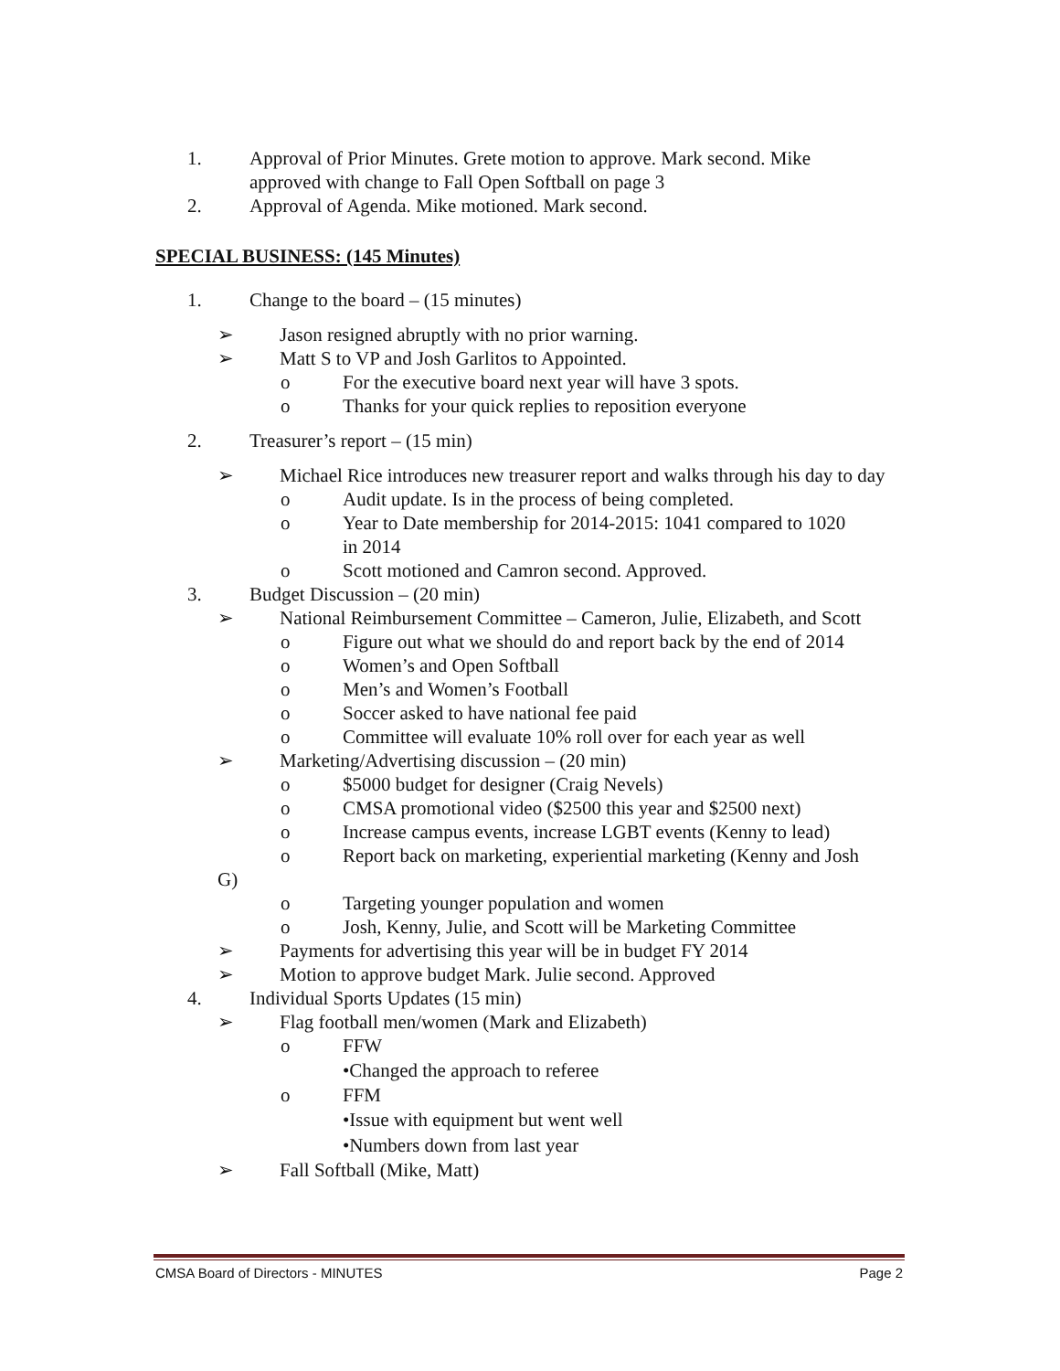1. Approval of Prior Minutes. Grete motion to approve. Mark second. Mike
approved with change to Fall Open Softball on page 3
2. Approval of Agenda. Mike motioned. Mark second.
SPECIAL BUSINESS: (145 Minutes)
1. Change to the board – (15 minutes)
➢ Jason resigned abruptly with no prior warning.
➢ Matt S to VP and Josh Garlitos to Appointed.
o For the executive board next year will have 3 spots.
o Thanks for your quick replies to reposition everyone
2. Treasurer’s report – (15 min)
➢ Michael Rice introduces new treasurer report and walks through his day to day
o Audit update. Is in the process of being completed.
o Year to Date membership for 2014-2015: 1041 compared to 1020
in 2014
o Scott motioned and Camron second. Approved.
3. Budget Discussion – (20 min)
➢ National Reimbursement Committee – Cameron, Julie, Elizabeth, and Scott
o Figure out what we should do and report back by the end of 2014
o Women’s and Open Softball
o Men’s and Women’s Football
o Soccer asked to have national fee paid
o Committee will evaluate 10% roll over for each year as well
➢ Marketing/Advertising discussion – (20 min)
o $5000 budget for designer (Craig Nevels)
o CMSA promotional video ($2500 this year and $2500 next)
o Increase campus events, increase LGBT events (Kenny to lead)
o Report back on marketing, experiential marketing (Kenny and Josh
G)
o Targeting younger population and women
o Josh, Kenny, Julie, and Scott will be Marketing Committee
➢ Payments for advertising this year will be in budget FY 2014
➢ Motion to approve budget Mark. Julie second. Approved
4. Individual Sports Updates (15 min)
➢ Flag football men/women (Mark and Elizabeth)
o FFW
• Changed the approach to referee
o FFM
• Issue with equipment but went well
• Numbers down from last year
➢ Fall Softball (Mike, Matt)
CMSA Board of Directors - MINUTES Page 2